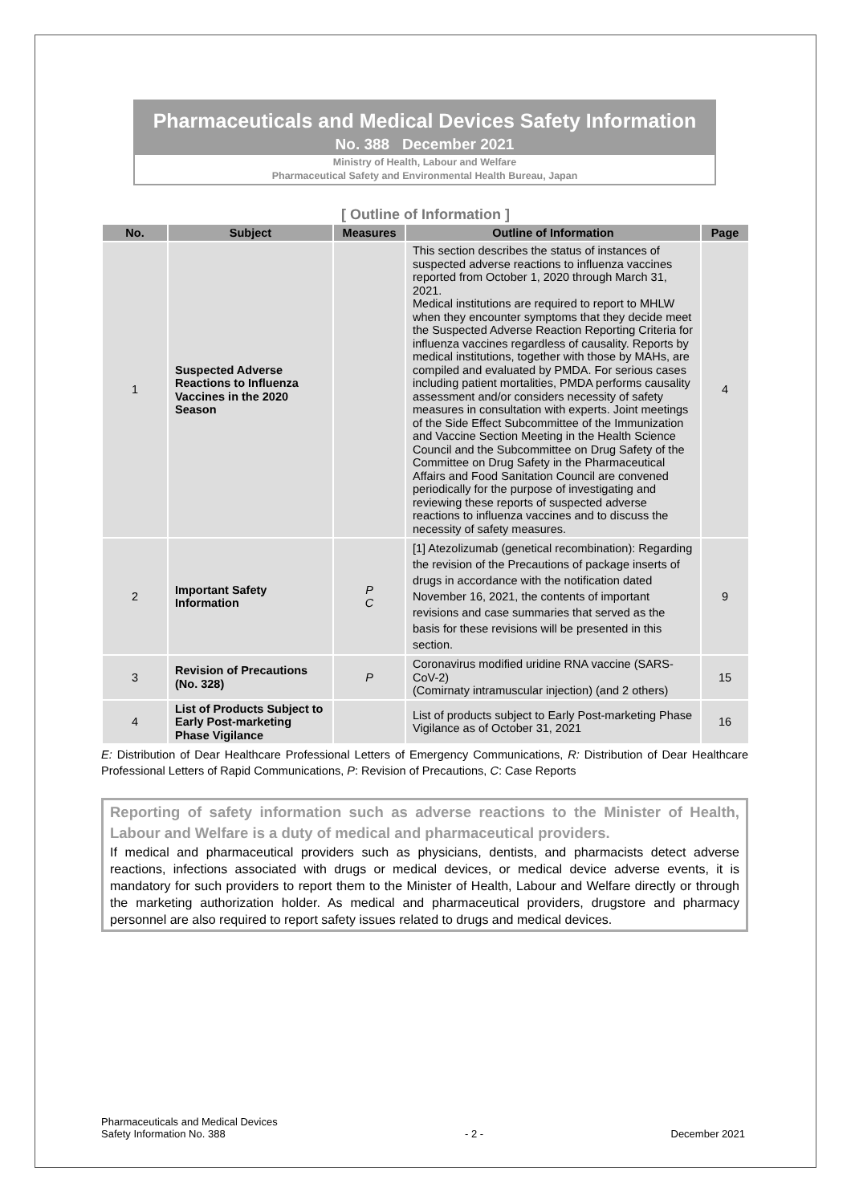Pharmaceuticals and Medical Devices Safety Information
No. 388 December 2021
Ministry of Health, Labour and Welfare
Pharmaceutical Safety and Environmental Health Bureau, Japan
[ Outline of Information ]
| No. | Subject | Measures | Outline of Information | Page |
| --- | --- | --- | --- | --- |
| 1 | Suspected Adverse Reactions to Influenza Vaccines in the 2020 Season | | This section describes the status of instances of suspected adverse reactions to influenza vaccines reported from October 1, 2020 through March 31, 2021. Medical institutions are required to report to MHLW when they encounter symptoms that they decide meet the Suspected Adverse Reaction Reporting Criteria for influenza vaccines regardless of causality. Reports by medical institutions, together with those by MAHs, are compiled and evaluated by PMDA. For serious cases including patient mortalities, PMDA performs causality assessment and/or considers necessity of safety measures in consultation with experts. Joint meetings of the Side Effect Subcommittee of the Immunization and Vaccine Section Meeting in the Health Science Council and the Subcommittee on Drug Safety of the Committee on Drug Safety in the Pharmaceutical Affairs and Food Sanitation Council are convened periodically for the purpose of investigating and reviewing these reports of suspected adverse reactions to influenza vaccines and to discuss the necessity of safety measures. | 4 |
| 2 | Important Safety Information | P C | [1] Atezolizumab (genetical recombination): Regarding the revision of the Precautions of package inserts of drugs in accordance with the notification dated November 16, 2021, the contents of important revisions and case summaries that served as the basis for these revisions will be presented in this section. | 9 |
| 3 | Revision of Precautions (No. 328) | P | Coronavirus modified uridine RNA vaccine (SARS-CoV-2) (Comirnaty intramuscular injection) (and 2 others) | 15 |
| 4 | List of Products Subject to Early Post-marketing Phase Vigilance | | List of products subject to Early Post-marketing Phase Vigilance as of October 31, 2021 | 16 |
E: Distribution of Dear Healthcare Professional Letters of Emergency Communications, R: Distribution of Dear Healthcare Professional Letters of Rapid Communications, P: Revision of Precautions, C: Case Reports
Reporting of safety information such as adverse reactions to the Minister of Health, Labour and Welfare is a duty of medical and pharmaceutical providers.
If medical and pharmaceutical providers such as physicians, dentists, and pharmacists detect adverse reactions, infections associated with drugs or medical devices, or medical device adverse events, it is mandatory for such providers to report them to the Minister of Health, Labour and Welfare directly or through the marketing authorization holder. As medical and pharmaceutical providers, drugstore and pharmacy personnel are also required to report safety issues related to drugs and medical devices.
Pharmaceuticals and Medical Devices
Safety Information No. 388
- 2 -
December 2021